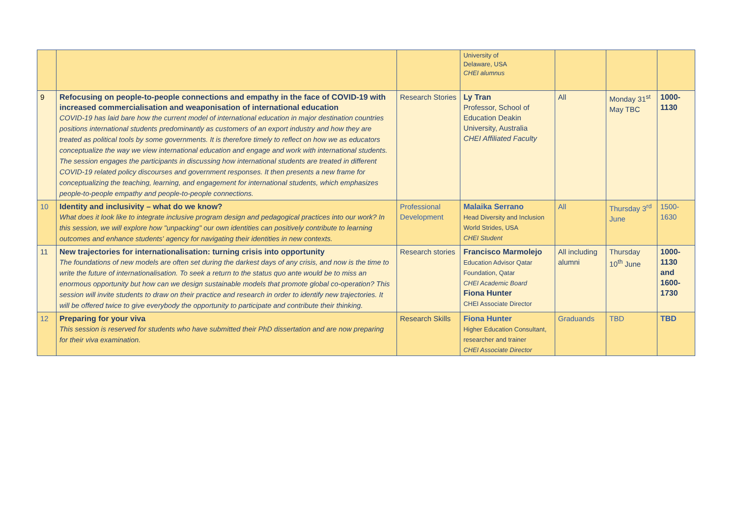| | | | University of Delaware, USA CHEI alumnus | | | |
| 9 | Refocusing on people-to-people connections and empathy in the face of COVID-19 with increased commercialisation and weaponisation of international education COVID-19 has laid bare how the current model of international education in major destination countries positions international students predominantly as customers of an export industry and how they are treated as political tools by some governments. It is therefore timely to reflect on how we as educators conceptualize the way we view international education and engage and work with international students. The session engages the participants in discussing how international students are treated in different COVID-19 related policy discourses and government responses. It then presents a new frame for conceptualizing the teaching, learning, and engagement for international students, which emphasizes people-to-people empathy and people-to-people connections. | Research Stories | Ly Tran Professor, School of Education Deakin University, Australia CHEI Affiliated Faculty | All | Monday 31<sup>st</sup> May TBC | 1000- 1130 |
| 10 | Identity and inclusivity – what do we know? What does it look like to integrate inclusive program design and pedagogical practices into our work? In this session, we will explore how "unpacking" our own identities can positively contribute to learning outcomes and enhance students' agency for navigating their identities in new contexts. | Professional Development | Malaika Serrano Head Diversity and Inclusion World Strides, USA CHEI Student | All | Thursday 3<sup>rd</sup> June | 1500- 1630 |
| 11 | New trajectories for internationalisation: turning crisis into opportunity The foundations of new models are often set during the darkest days of any crisis, and now is the time to write the future of internationalisation. To seek a return to the status quo ante would be to miss an enormous opportunity but how can we design sustainable models that promote global co-operation? This session will invite students to draw on their practice and research in order to identify new trajectories. It will be offered twice to give everybody the opportunity to participate and contribute their thinking. | Research stories | Francisco Marmolejo Education Advisor Qatar Foundation, Qatar CHEI Academic Board Fiona Hunter CHEI Associate Director | All including alumni | Thursday 10<sup>th</sup> June | 1000- 1130 and 1600- 1730 |
| 12 | Preparing for your viva This session is reserved for students who have submitted their PhD dissertation and are now preparing for their viva examination. | Research Skills | Fiona Hunter Higher Education Consultant, researcher and trainer CHEI Associate Director | Graduands | TBD | TBD |